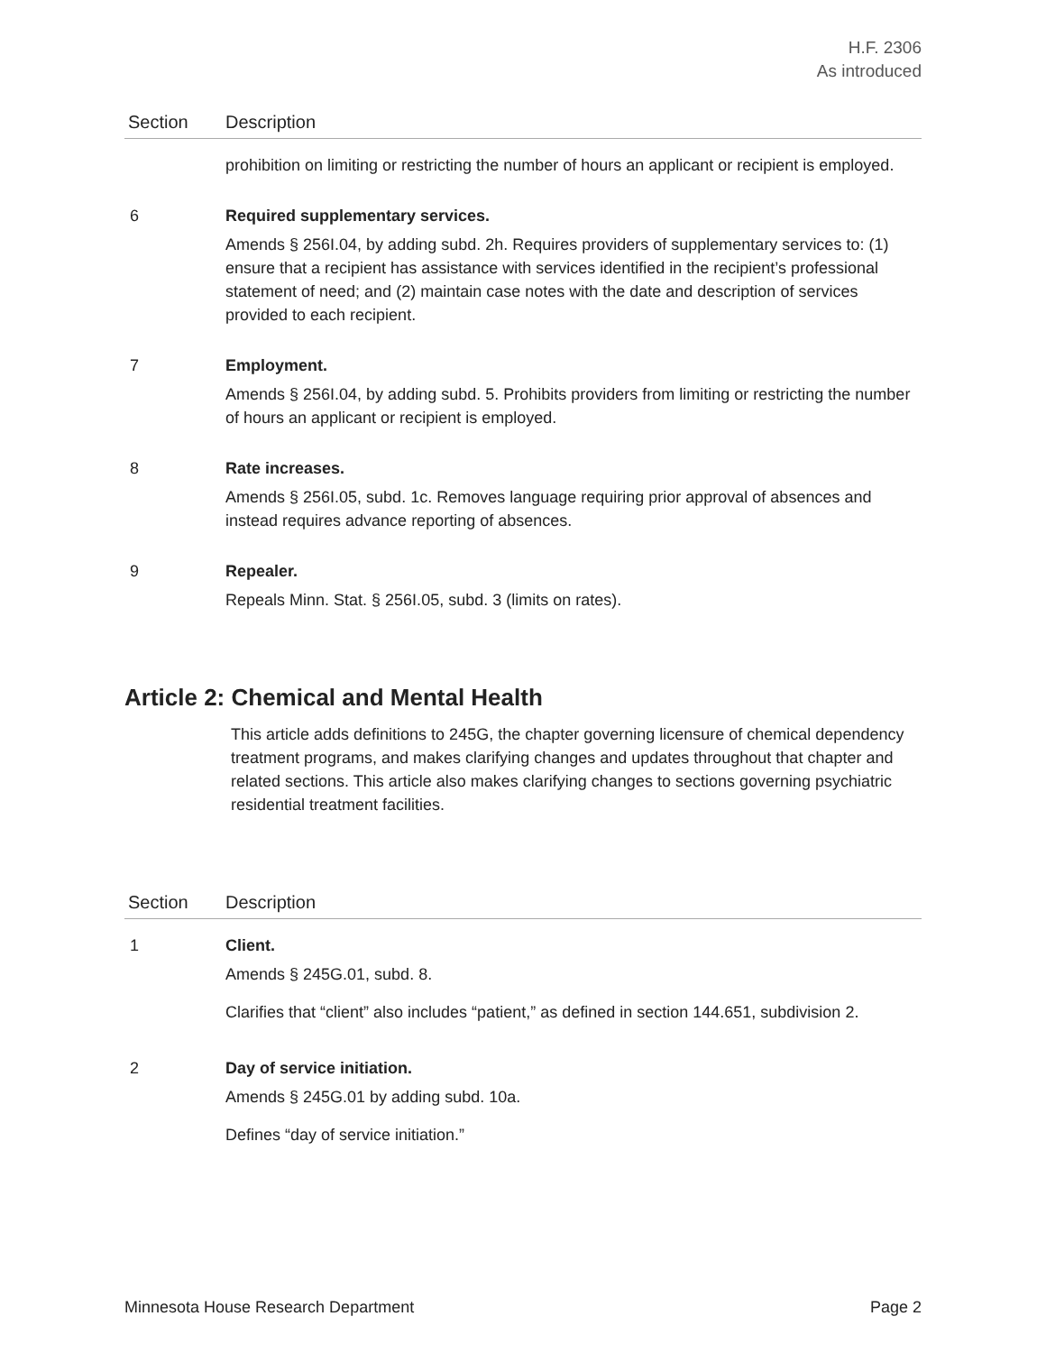H.F. 2306
As introduced
| Section | Description |
| --- | --- |
| | prohibition on limiting or restricting the number of hours an applicant or recipient is employed. |
| 6 | Required supplementary services. Amends § 256I.04, by adding subd. 2h. Requires providers of supplementary services to: (1) ensure that a recipient has assistance with services identified in the recipient’s professional statement of need; and (2) maintain case notes with the date and description of services provided to each recipient. |
| 7 | Employment. Amends § 256I.04, by adding subd. 5. Prohibits providers from limiting or restricting the number of hours an applicant or recipient is employed. |
| 8 | Rate increases. Amends § 256I.05, subd. 1c. Removes language requiring prior approval of absences and instead requires advance reporting of absences. |
| 9 | Repealer. Repeals Minn. Stat. § 256I.05, subd. 3 (limits on rates). |
Article 2: Chemical and Mental Health
This article adds definitions to 245G, the chapter governing licensure of chemical dependency treatment programs, and makes clarifying changes and updates throughout that chapter and related sections. This article also makes clarifying changes to sections governing psychiatric residential treatment facilities.
| Section | Description |
| --- | --- |
| 1 | Client. Amends § 245G.01, subd. 8. Clarifies that “client” also includes “patient,” as defined in section 144.651, subdivision 2. |
| 2 | Day of service initiation. Amends § 245G.01 by adding subd. 10a. Defines “day of service initiation.” |
Minnesota House Research Department Page 2